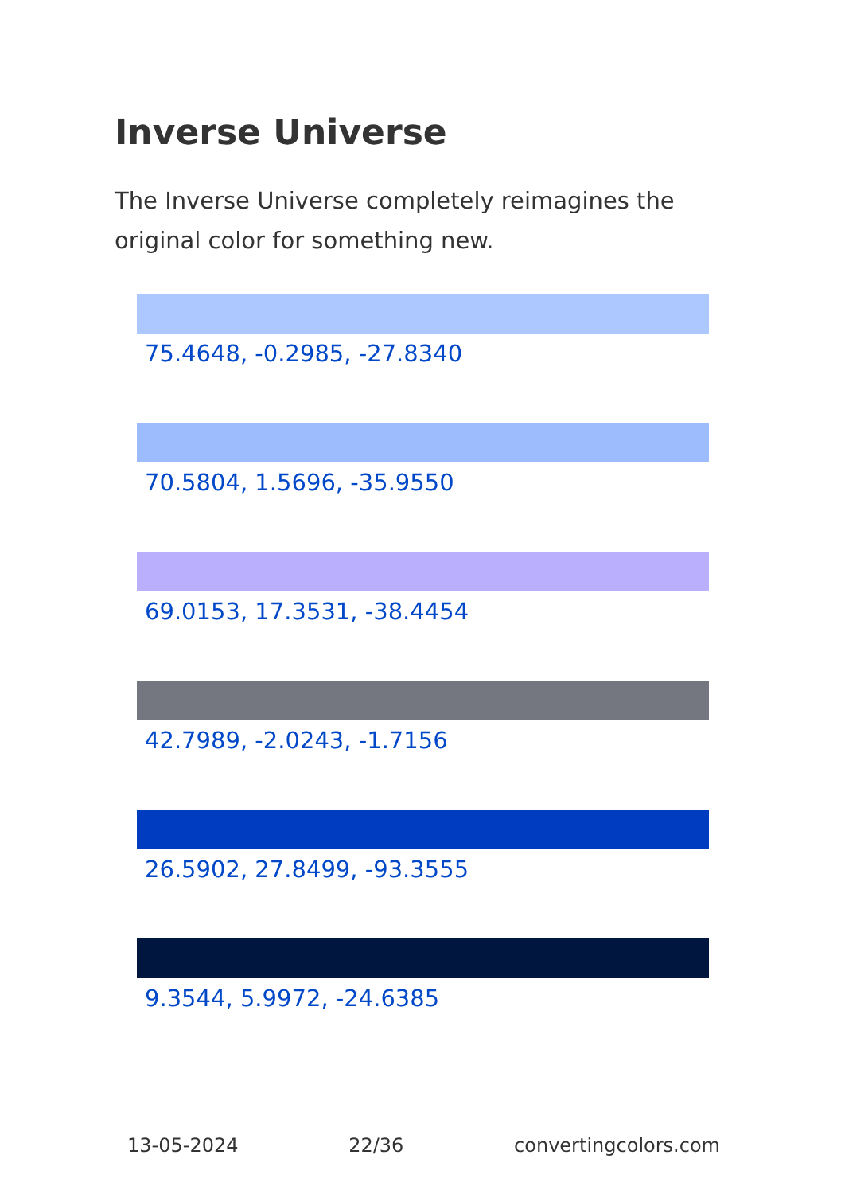Inverse Universe
The Inverse Universe completely reimagines the original color for something new.
75.4648, -0.2985, -27.8340
70.5804, 1.5696, -35.9550
69.0153, 17.3531, -38.4454
42.7989, -2.0243, -1.7156
26.5902, 27.8499, -93.3555
9.3544, 5.9972, -24.6385
13-05-2024 22/36 convertingcolors.com